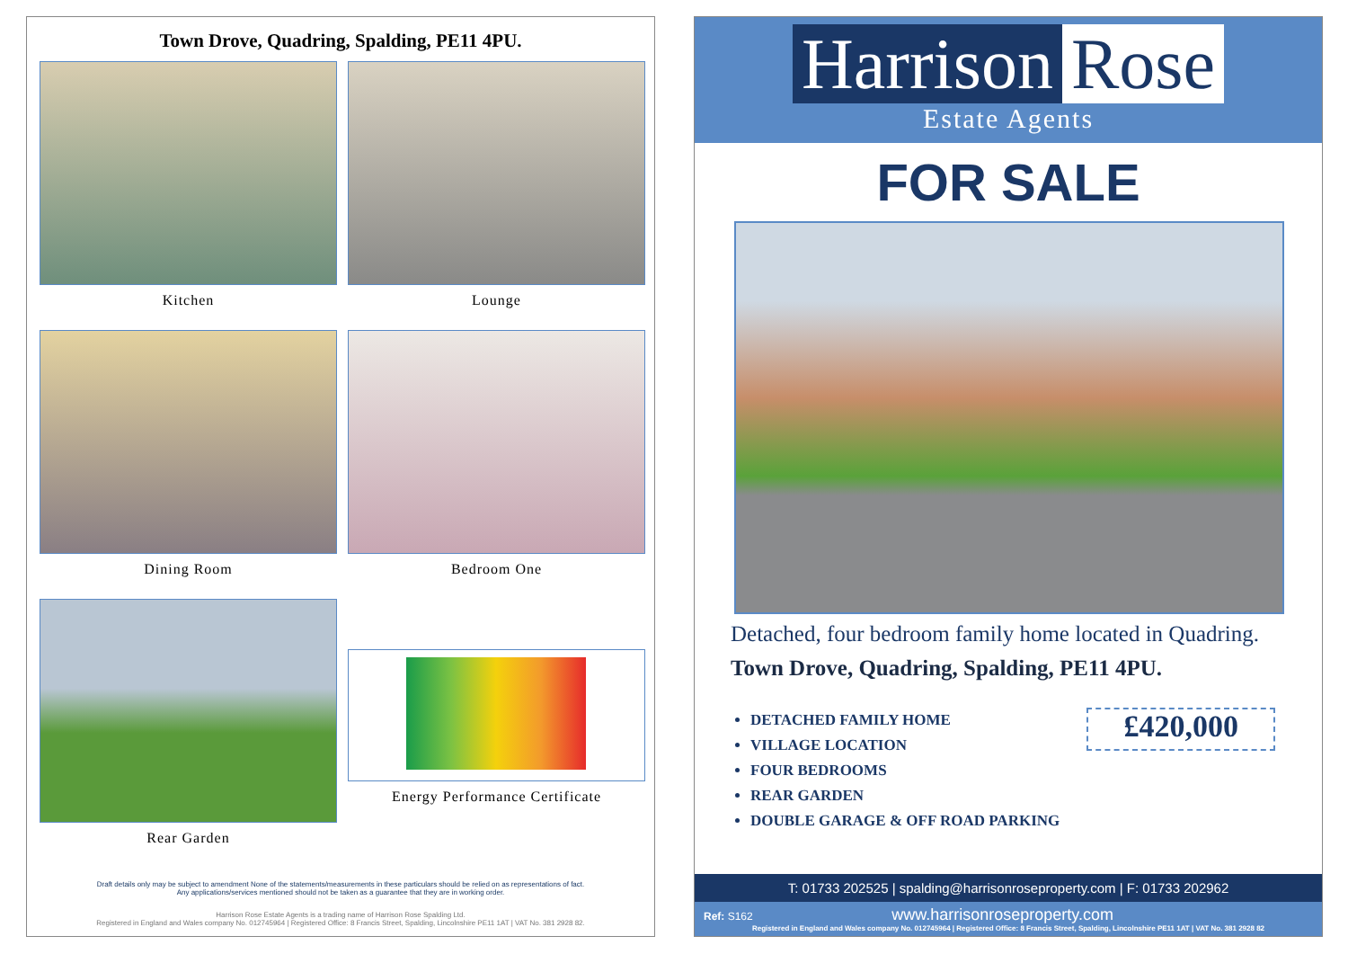Town Drove, Quadring, Spalding, PE11 4PU.
Kitchen
Lounge
Dining Room
Bedroom One
Rear Garden
Energy Performance Certificate
Draft details only may be subject to amendment None of the statements/measurements in these particulars should be relied on as representations of fact.
Any applications/services mentioned should not be taken as a guarantee that they are in working order.
Harrison Rose Estate Agents is a trading name of Harrison Rose Spalding Ltd.
Registered in England and Wales company No. 012745964 | Registered Office: 8 Francis Street, Spalding, Lincolnshire PE11 1AT | VAT No. 381 2928 82.
Harrison Rose
Estate Agents
FOR SALE
Detached, four bedroom family home located in Quadring.
Town Drove, Quadring, Spalding, PE11 4PU.
DETACHED FAMILY HOME
VILLAGE LOCATION
FOUR BEDROOMS
REAR GARDEN
DOUBLE GARAGE & OFF ROAD PARKING
£420,000
T: 01733 202525 | spalding@harrisonroseproperty.com | F: 01733 202962
Ref: S162 www.harrisonroseproperty.com
Registered in England and Wales company No. 012745964 | Registered Office: 8 Francis Street, Spalding, Lincolnshire PE11 1AT | VAT No. 381 2928 82